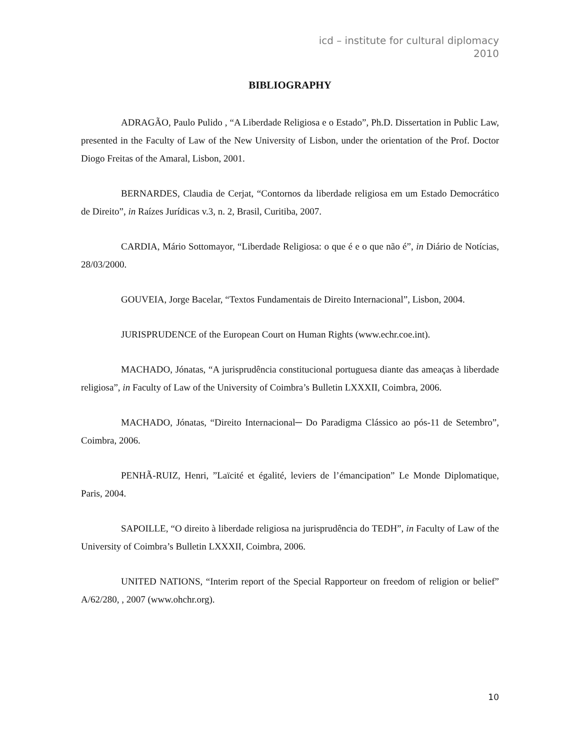icd – institute for cultural diplomacy
2010
BIBLIOGRAPHY
ADRAGÃO, Paulo Pulido , “A Liberdade Religiosa e o Estado”, Ph.D. Dissertation in Public Law, presented in the Faculty of Law of the New University of Lisbon, under the orientation of the Prof. Doctor Diogo Freitas of the Amaral, Lisbon, 2001.
BERNARDES, Claudia de Cerjat, “Contornos da liberdade religiosa em um Estado Democrático de Direito”, in Raízes Jurídicas v.3, n. 2, Brasil, Curitiba, 2007.
CARDIA, Mário Sottomayor, “Liberdade Religiosa: o que é e o que não é”, in Diário de Notícias, 28/03/2000.
GOUVEIA, Jorge Bacelar, “Textos Fundamentais de Direito Internacional”, Lisbon, 2004.
JURISPRUDENCE of the European Court on Human Rights (www.echr.coe.int).
MACHADO, Jónatas, “A jurisprudência constitucional portuguesa diante das ameaças à liberdade religiosa”, in Faculty of Law of the University of Coimbra’s Bulletin LXXXII, Coimbra, 2006.
MACHADO, Jónatas, “Direito Internacional─ Do Paradigma Clássico ao pós-11 de Setembro”, Coimbra, 2006.
PENHÃ-RUIZ, Henri, ”Laïcité et égalité, leviers de l’émancipation” Le Monde Diplomatique, Paris, 2004.
SAPOILLE, “O direito à liberdade religiosa na jurisprudência do TEDH”, in Faculty of Law of the University of Coimbra’s Bulletin LXXXII, Coimbra, 2006.
UNITED NATIONS, “Interim report of the Special Rapporteur on freedom of religion or belief” A/62/280, , 2007 (www.ohchr.org).
10